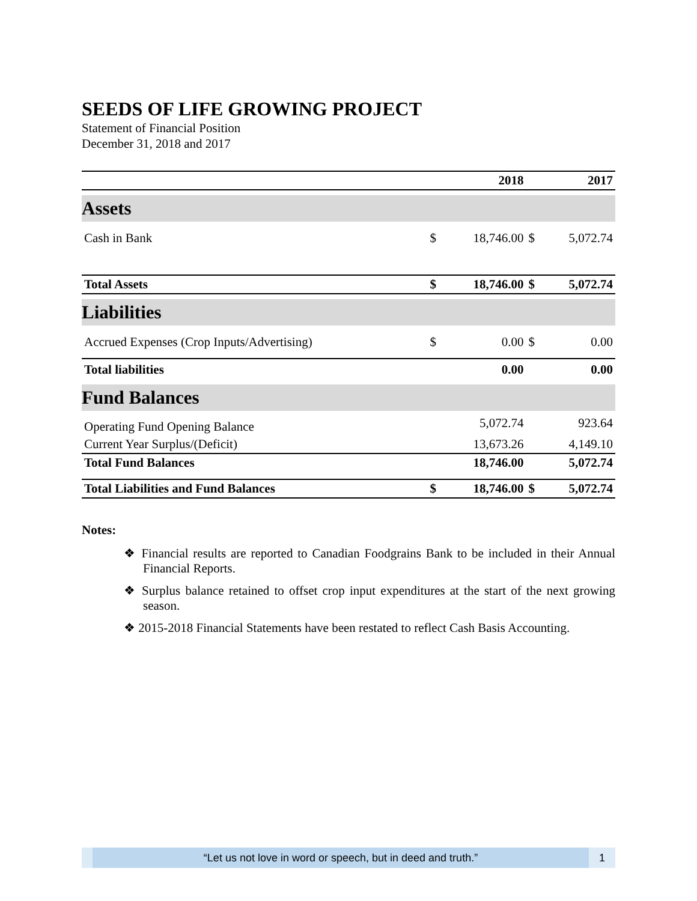SEEDS OF LIFE GROWING PROJECT
Statement of Financial Position
December 31, 2018 and 2017
| | | 2018 | | 2017 |
| --- | --- | --- | --- | --- |
| Assets | | | | |
| Cash in Bank | $ | 18,746.00 | $ | 5,072.74 |
| Total Assets | $ | 18,746.00 | $ | 5,072.74 |
| Liabilities | | | | |
| Accrued Expenses (Crop Inputs/Advertising) | $ | 0.00 | $ | 0.00 |
| Total liabilities | | 0.00 | | 0.00 |
| Fund Balances | | | | |
| Operating Fund Opening Balance | | 5,072.74 | | 923.64 |
| Current Year Surplus/(Deficit) | | 13,673.26 | | 4,149.10 |
| Total Fund Balances | | 18,746.00 | | 5,072.74 |
| Total Liabilities and Fund Balances | $ | 18,746.00 | $ | 5,072.74 |
Notes:
❖ Financial results are reported to Canadian Foodgrains Bank to be included in their Annual Financial Reports.
❖ Surplus balance retained to offset crop input expenditures at the start of the next growing season.
❖ 2015-2018 Financial Statements have been restated to reflect Cash Basis Accounting.
“Let us not love in word or speech, but in deed and truth.”
1